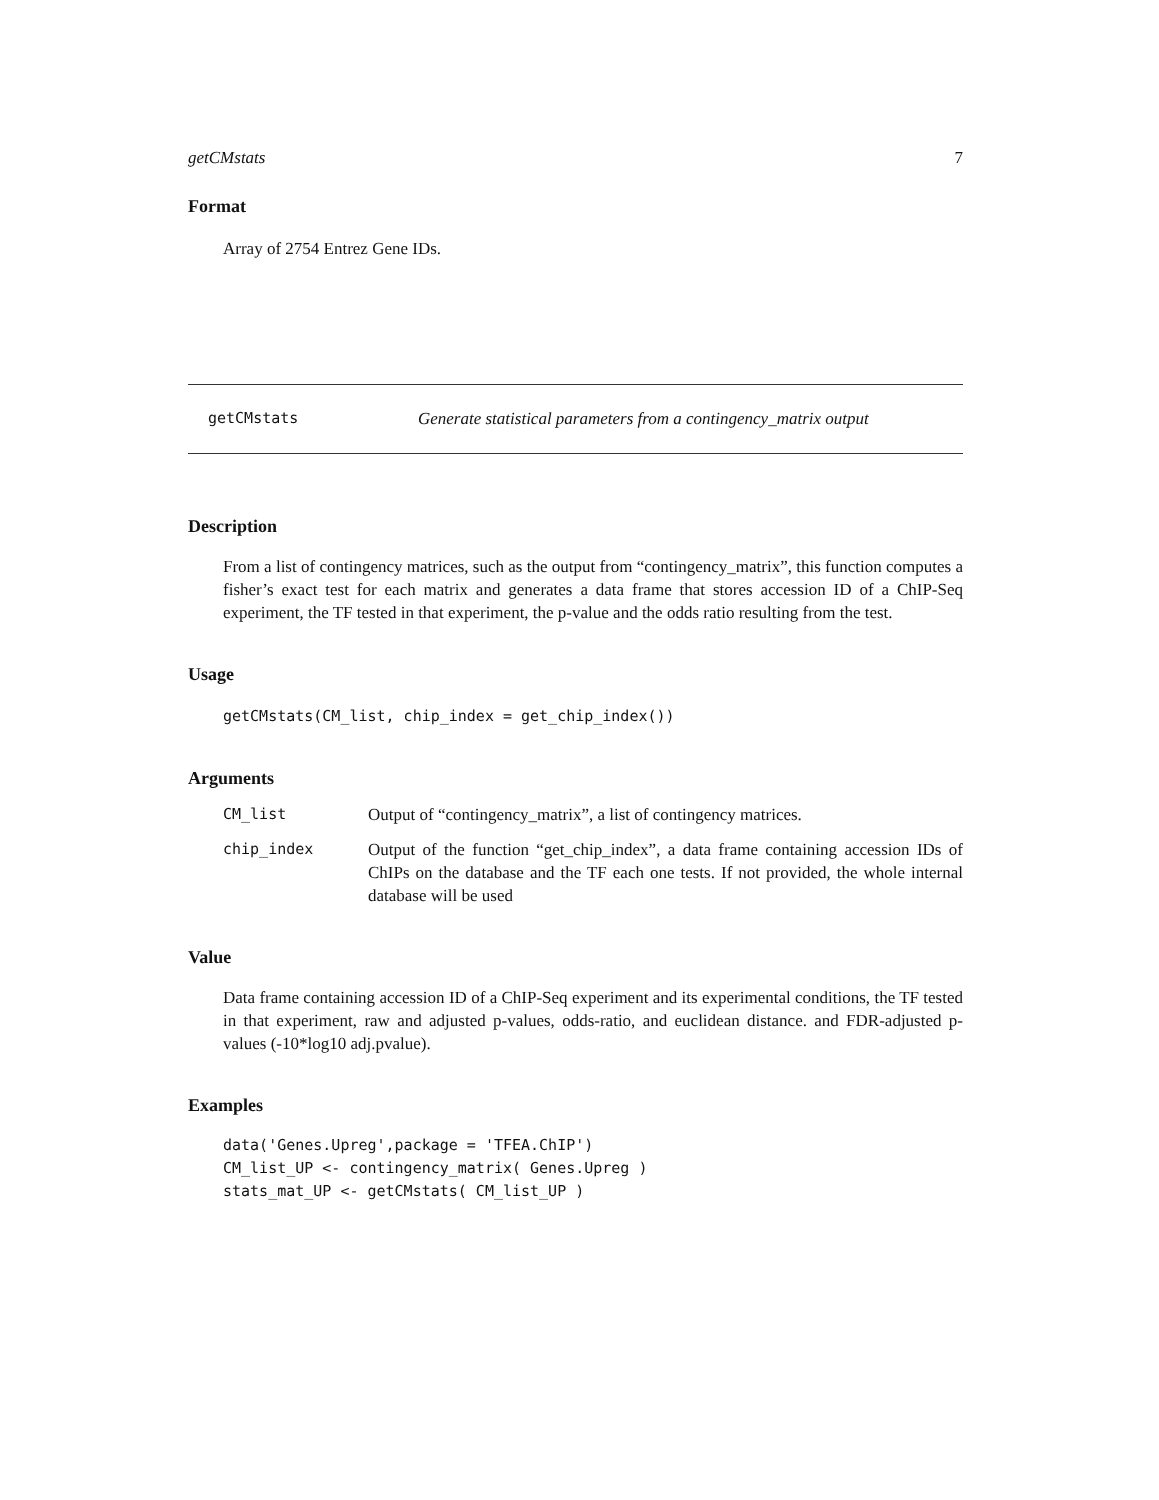getCMstats 7
Format
Array of 2754 Entrez Gene IDs.
getCMstats Generate statistical parameters from a contingency_matrix output
Description
From a list of contingency matrices, such as the output from “contingency_matrix”, this function computes a fisher’s exact test for each matrix and generates a data frame that stores accession ID of a ChIP-Seq experiment, the TF tested in that experiment, the p-value and the odds ratio resulting from the test.
Usage
getCMstats(CM_list, chip_index = get_chip_index())
Arguments
| CM_list | Output of “contingency_matrix”, a list of contingency matrices. |
| chip_index | Output of the function “get_chip_index”, a data frame containing accession IDs of ChIPs on the database and the TF each one tests. If not provided, the whole internal database will be used |
Value
Data frame containing accession ID of a ChIP-Seq experiment and its experimental conditions, the TF tested in that experiment, raw and adjusted p-values, odds-ratio, and euclidean distance. and FDR-adjusted p-values (-10*log10 adj.pvalue).
Examples
data('Genes.Upreg',package = 'TFEA.ChIP')
CM_list_UP <- contingency_matrix( Genes.Upreg )
stats_mat_UP <- getCMstats( CM_list_UP )